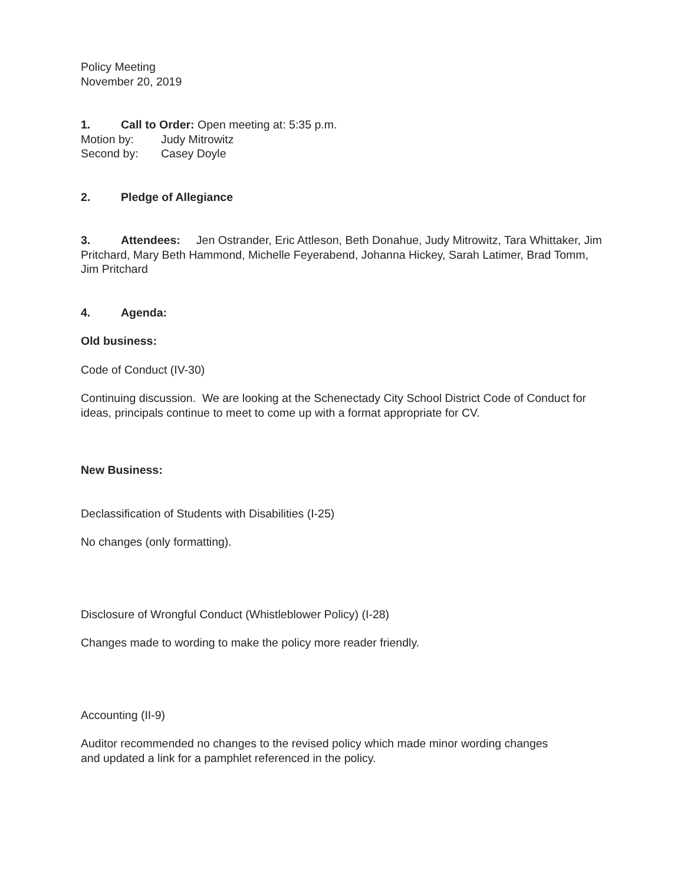Policy Meeting
November 20, 2019
1. Call to Order: Open meeting at: 5:35 p.m.
Motion by: Judy Mitrowitz
Second by: Casey Doyle
2. Pledge of Allegiance
3. Attendees: Jen Ostrander, Eric Attleson, Beth Donahue, Judy Mitrowitz, Tara Whittaker, Jim Pritchard, Mary Beth Hammond, Michelle Feyerabend, Johanna Hickey, Sarah Latimer, Brad Tomm, Jim Pritchard
4. Agenda:
Old business:
Code of Conduct (IV-30)
Continuing discussion. We are looking at the Schenectady City School District Code of Conduct for ideas, principals continue to meet to come up with a format appropriate for CV.
New Business:
Declassification of Students with Disabilities (I-25)
No changes (only formatting).
Disclosure of Wrongful Conduct (Whistleblower Policy) (I-28)
Changes made to wording to make the policy more reader friendly.
Accounting (II-9)
Auditor recommended no changes to the revised policy which made minor wording changes
and updated a link for a pamphlet referenced in the policy.